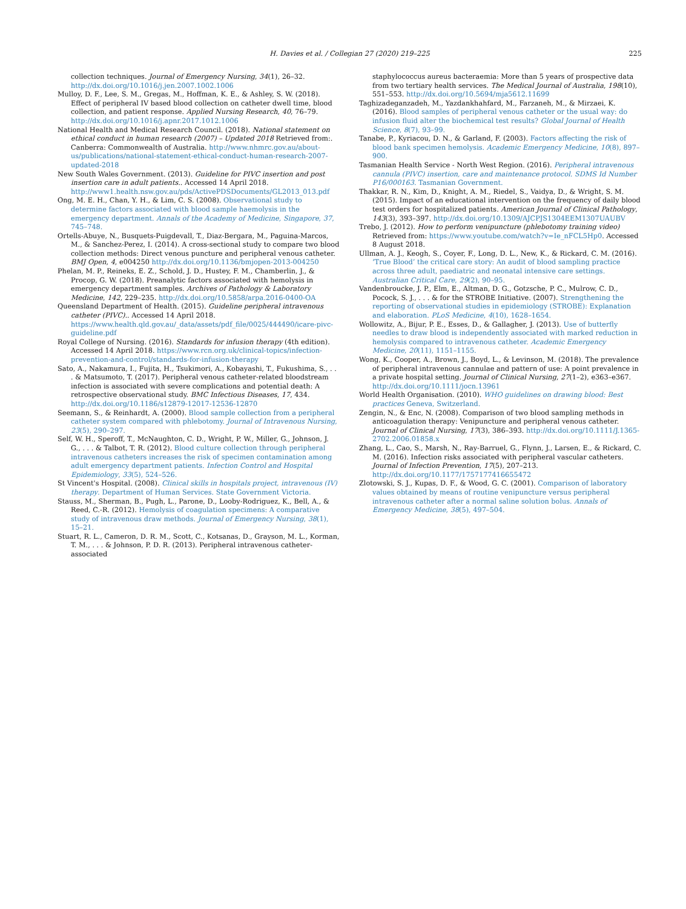H. Davies et al. / Collegian 27 (2020) 219–225 225
collection techniques. Journal of Emergency Nursing, 34(1), 26–32. http://dx.doi.org/10.1016/j.jen.2007.1002.1006
Mulloy, D. F., Lee, S. M., Gregas, M., Hoffman, K. E., & Ashley, S. W. (2018). Effect of peripheral IV based blood collection on catheter dwell time, blood collection, and patient response. Applied Nursing Research, 40, 76–79. http://dx.doi.org/10.1016/j.apnr.2017.1012.1006
National Health and Medical Research Council. (2018). National statement on ethical conduct in human research (2007) – Updated 2018 Retrieved from:. Canberra: Commonwealth of Australia. http://www.nhmrc.gov.au/about-us/publications/national-statement-ethical-conduct-human-research-2007-updated-2018
New South Wales Government. (2013). Guideline for PIVC insertion and post insertion care in adult patients.. Accessed 14 April 2018. http://www1.health.nsw.gov.au/pds/ActivePDSDocuments/GL2013_013.pdf
Ong, M. E. H., Chan, Y. H., & Lim, C. S. (2008). Observational study to determine factors associated with blood sample haemolysis in the emergency department. Annals of the Academy of Medicine, Singapore, 37, 745–748.
Ortells-Abuye, N., Busquets-Puigdevall, T., Diaz-Bergara, M., Paguina-Marcos, M., & Sanchez-Perez, I. (2014). A cross-sectional study to compare two blood collection methods: Direct venous puncture and peripheral venous catheter. BMJ Open, 4, e004250 http://dx.doi.org/10.1136/bmjopen-2013-004250
Phelan, M. P., Reineks, E. Z., Schold, J. D., Hustey, F. M., Chamberlin, J., & Procop, G. W. (2018). Preanalytic factors associated with hemolysis in emergency department samples. Archives of Pathology & Laboratory Medicine, 142, 229–235. http://dx.doi.org/10.5858/arpa.2016-0400-OA
Queensland Department of Health. (2015). Guideline peripheral intravenous catheter (PIVC).. Accessed 14 April 2018. https://www.health.qld.gov.au/_data/assets/pdf_file/0025/444490/icare-pivc-guideline.pdf
Royal College of Nursing. (2016). Standards for infusion therapy (4th edition). Accessed 14 April 2018. https://www.rcn.org.uk/clinical-topics/infection-prevention-and-control/standards-for-infusion-therapy
Sato, A., Nakamura, I., Fujita, H., Tsukimori, A., Kobayashi, T., Fukushima, S., . . . & Matsumoto, T. (2017). Peripheral venous catheter-related bloodstream infection is associated with severe complications and potential death: A retrospective observational study. BMC Infectious Diseases, 17, 434. http://dx.doi.org/10.1186/s12879-12017-12536-12870
Seemann, S., & Reinhardt, A. (2000). Blood sample collection from a peripheral catheter system compared with phlebotomy. Journal of Intravenous Nursing, 23(5), 290–297.
Self, W. H., Speroff, T., McNaughton, C. D., Wright, P. W., Miller, G., Johnson, J. G., . . . & Talbot, T. R. (2012). Blood culture collection through peripheral intravenous catheters increases the risk of specimen contamination among adult emergency department patients. Infection Control and Hospital Epidemiology, 33(5), 524–526.
St Vincent's Hospital. (2008). Clinical skills in hospitals project, intravenous (IV) therapy. Department of Human Services. State Government Victoria.
Stauss, M., Sherman, B., Pugh, L., Parone, D., Looby-Rodriguez, K., Bell, A., & Reed, C.-R. (2012). Hemolysis of coagulation specimens: A comparative study of intravenous draw methods. Journal of Emergency Nursing, 38(1), 15–21.
Stuart, R. L., Cameron, D. R. M., Scott, C., Kotsanas, D., Grayson, M. L., Korman, T. M., . . . & Johnson, P. D. R. (2013). Peripheral intravenous catheter-associated
staphylococcus aureus bacteraemia: More than 5 years of prospective data from two tertiary health services. The Medical Journal of Australia, 198(10), 551–553. http://dx.doi.org/10.5694/mja5612.11699
Taghizadeganzadeh, M., Yazdankhahfard, M., Farzaneh, M., & Mirzaei, K. (2016). Blood samples of peripheral venous catheter or the usual way: do infusion fluid alter the biochemical test results? Global Journal of Health Science, 8(7), 93–99.
Tanabe, P., Kyriacou, D. N., & Garland, F. (2003). Factors affecting the risk of blood bank specimen hemolysis. Academic Emergency Medicine, 10(8), 897–900.
Tasmanian Health Service - North West Region. (2016). Peripheral intravenous cannula (PIVC) insertion, care and maintenance protocol. SDMS Id Number P16/000163. Tasmanian Government.
Thakkar, R. N., Kim, D., Knight, A. M., Riedel, S., Vaidya, D., & Wright, S. M. (2015). Impact of an educational intervention on the frequency of daily blood test orders for hospitalized patients. American Journal of Clinical Pathology, 143(3), 393–397. http://dx.doi.org/10.1309/AJCPJS1304EEM1307UAUBV
Trebo, J. (2012). How to perform venipuncture (phlebotomy training video) Retrieved from: https://www.youtube.com/watch?v=Ie_nFCL5Hp0. Accessed 8 August 2018.
Ullman, A. J., Keogh, S., Coyer, F., Long, D. L., New, K., & Rickard, C. M. (2016). ‘True Blood’ the critical care story: An audit of blood sampling practice across three adult, paediatric and neonatal intensive care settings. Australian Critical Care, 29(2), 90–95.
Vandenbroucke, J. P., Elm, E., Altman, D. G., Gotzsche, P. C., Mulrow, C. D., Pocock, S. J., . . . & for the STROBE Initiative. (2007). Strengthening the reporting of observational studies in epidemiology (STROBE): Explanation and elaboration. PLoS Medicine, 4(10), 1628–1654.
Wollowitz, A., Bijur, P. E., Esses, D., & Gallagher, J. (2013). Use of butterfly needles to draw blood is independently associated with marked reduction in hemolysis compared to intravenous catheter. Academic Emergency Medicine, 20(11), 1151–1155.
Wong, K., Cooper, A., Brown, J., Boyd, L., & Levinson, M. (2018). The prevalence of peripheral intravenous cannulae and pattern of use: A point prevalence in a private hospital setting. Journal of Clinical Nursing, 27(1–2), e363–e367. http://dx.doi.org/10.1111/jocn.13961
World Health Organisation. (2010). WHO guidelines on drawing blood: Best practices Geneva, Switzerland.
Zengin, N., & Enc, N. (2008). Comparison of two blood sampling methods in anticoagulation therapy: Venipuncture and peripheral venous catheter. Journal of Clinical Nursing, 17(3), 386–393. http://dx.doi.org/10.1111/J.1365-2702.2006.01858.x
Zhang, L., Cao, S., Marsh, N., Ray-Barruel, G., Flynn, J., Larsen, E., & Rickard, C. M. (2016). Infection risks associated with peripheral vascular catheters. Journal of Infection Prevention, 17(5), 207–213. http://dx.doi.org/10.1177/1757177416655472
Zlotowski, S. J., Kupas, D. F., & Wood, G. C. (2001). Comparison of laboratory values obtained by means of routine venipuncture versus peripheral intravenous catheter after a normal saline solution bolus. Annals of Emergency Medicine, 38(5), 497–504.